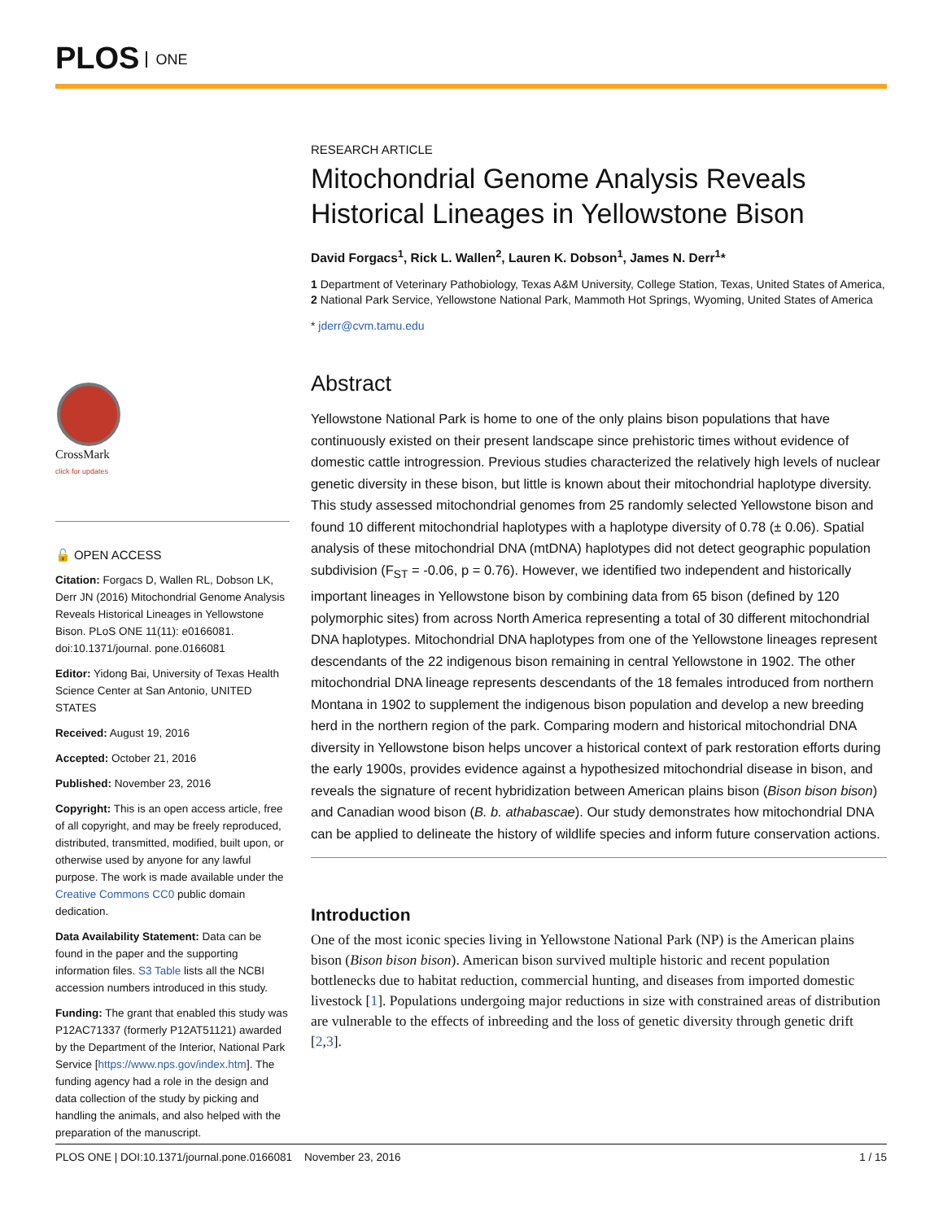PLOS ONE
CrossMark
click for updates
🔓 OPEN ACCESS
Citation: Forgacs D, Wallen RL, Dobson LK, Derr JN (2016) Mitochondrial Genome Analysis Reveals Historical Lineages in Yellowstone Bison. PLoS ONE 11(11): e0166081. doi:10.1371/journal. pone.0166081
Editor: Yidong Bai, University of Texas Health Science Center at San Antonio, UNITED STATES
Received: August 19, 2016
Accepted: October 21, 2016
Published: November 23, 2016
Copyright: This is an open access article, free of all copyright, and may be freely reproduced, distributed, transmitted, modified, built upon, or otherwise used by anyone for any lawful purpose. The work is made available under the Creative Commons CC0 public domain dedication.
Data Availability Statement: Data can be found in the paper and the supporting information files. S3 Table lists all the NCBI accession numbers introduced in this study.
Funding: The grant that enabled this study was P12AC71337 (formerly P12AT51121) awarded by the Department of the Interior, National Park Service [https://www.nps.gov/index.htm]. The funding agency had a role in the design and data collection of the study by picking and handling the animals, and also helped with the preparation of the manuscript.
RESEARCH ARTICLE
Mitochondrial Genome Analysis Reveals Historical Lineages in Yellowstone Bison
David Forgacs<sup>1</sup>, Rick L. Wallen<sup>2</sup>, Lauren K. Dobson<sup>1</sup>, James N. Derr<sup>1</sup>*
1 Department of Veterinary Pathobiology, Texas A&M University, College Station, Texas, United States of America, 2 National Park Service, Yellowstone National Park, Mammoth Hot Springs, Wyoming, United States of America
* jderr@cvm.tamu.edu
Abstract
Yellowstone National Park is home to one of the only plains bison populations that have continuously existed on their present landscape since prehistoric times without evidence of domestic cattle introgression. Previous studies characterized the relatively high levels of nuclear genetic diversity in these bison, but little is known about their mitochondrial haplotype diversity. This study assessed mitochondrial genomes from 25 randomly selected Yellowstone bison and found 10 different mitochondrial haplotypes with a haplotype diversity of 0.78 (± 0.06). Spatial analysis of these mitochondrial DNA (mtDNA) haplotypes did not detect geographic population subdivision (F<sub>ST</sub> = -0.06, p = 0.76). However, we identified two independent and historically important lineages in Yellowstone bison by combining data from 65 bison (defined by 120 polymorphic sites) from across North America representing a total of 30 different mitochondrial DNA haplotypes. Mitochondrial DNA haplotypes from one of the Yellowstone lineages represent descendants of the 22 indigenous bison remaining in central Yellowstone in 1902. The other mitochondrial DNA lineage represents descendants of the 18 females introduced from northern Montana in 1902 to supplement the indigenous bison population and develop a new breeding herd in the northern region of the park. Comparing modern and historical mitochondrial DNA diversity in Yellowstone bison helps uncover a historical context of park restoration efforts during the early 1900s, provides evidence against a hypothesized mitochondrial disease in bison, and reveals the signature of recent hybridization between American plains bison (Bison bison bison) and Canadian wood bison (B. b. athabascae). Our study demonstrates how mitochondrial DNA can be applied to delineate the history of wildlife species and inform future conservation actions.
Introduction
One of the most iconic species living in Yellowstone National Park (NP) is the American plains bison (Bison bison bison). American bison survived multiple historic and recent population bottlenecks due to habitat reduction, commercial hunting, and diseases from imported domestic livestock [1]. Populations undergoing major reductions in size with constrained areas of distribution are vulnerable to the effects of inbreeding and the loss of genetic diversity through genetic drift [2,3].
PLOS ONE | DOI:10.1371/journal.pone.0166081 November 23, 2016 1 / 15